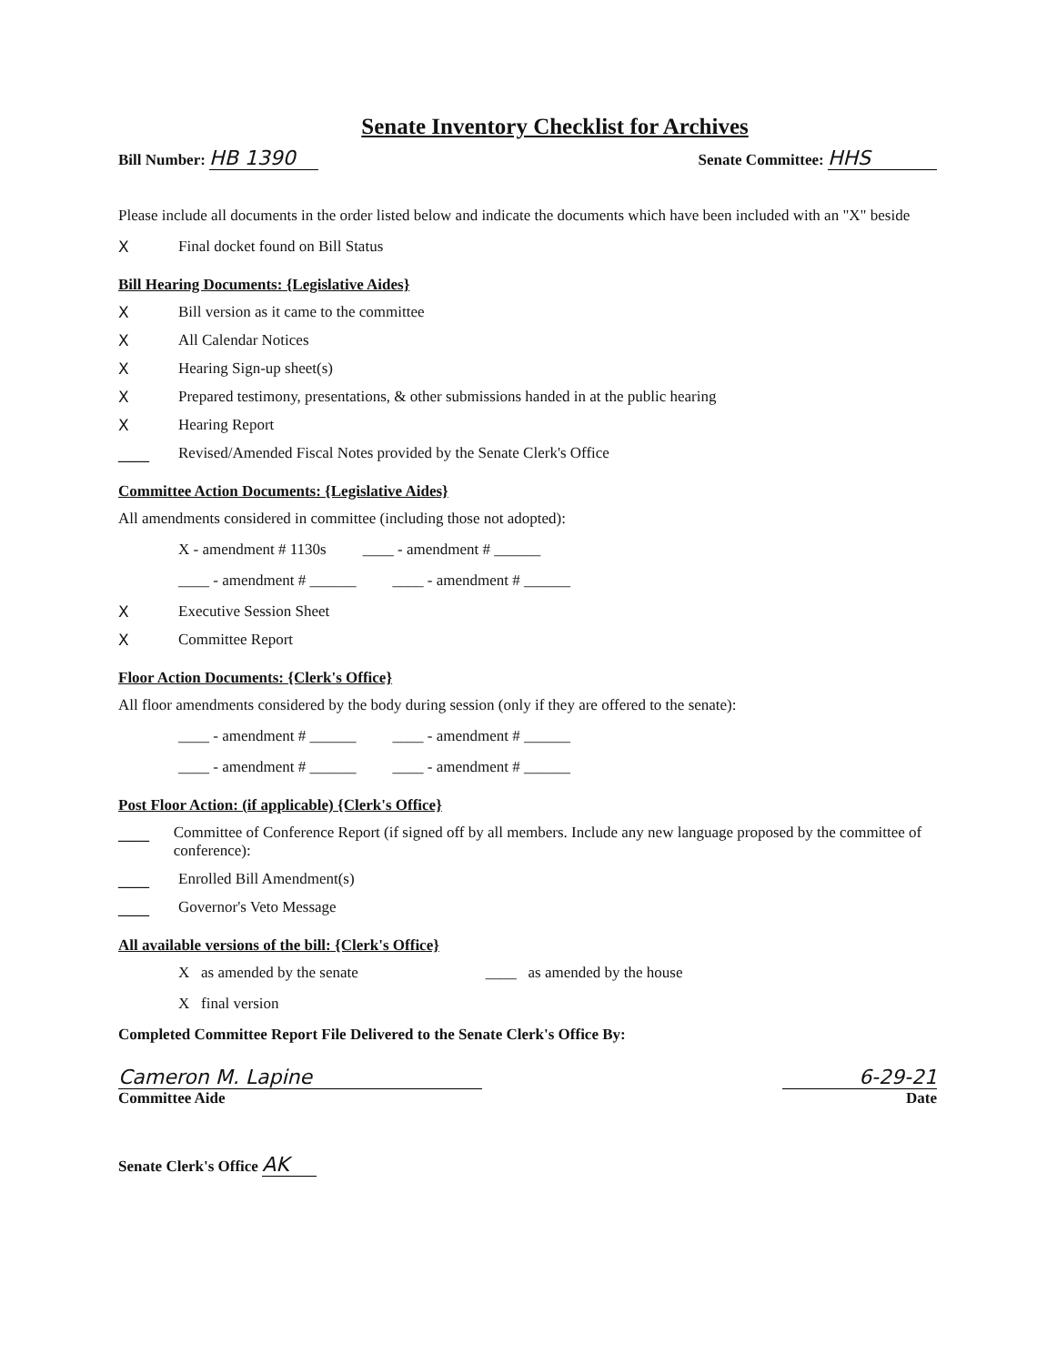Senate Inventory Checklist for Archives
Bill Number: HB 1390 Senate Committee: HHS
Please include all documents in the order listed below and indicate the documents which have been included with an "X" beside
X Final docket found on Bill Status
Bill Hearing Documents: {Legislative Aides}
X Bill version as it came to the committee
X All Calendar Notices
X Hearing Sign-up sheet(s)
X Prepared testimony, presentations, & other submissions handed in at the public hearing
X Hearing Report
____ Revised/Amended Fiscal Notes provided by the Senate Clerk's Office
Committee Action Documents: {Legislative Aides}
All amendments considered in committee (including those not adopted):
X - amendment # 1130s ____ - amendment # ______
____ - amendment # ______ ____ - amendment # ______
X Executive Session Sheet
X Committee Report
Floor Action Documents: {Clerk's Office}
All floor amendments considered by the body during session (only if they are offered to the senate):
____ - amendment # ______ ____ - amendment # ______
____ - amendment # ______ ____ - amendment # ______
Post Floor Action: (if applicable) {Clerk's Office}
____ Committee of Conference Report (if signed off by all members. Include any new language proposed by the committee of conference):
____ Enrolled Bill Amendment(s)
____ Governor's Veto Message
All available versions of the bill: {Clerk's Office}
X as amended by the senate ____ as amended by the house
X final version
Completed Committee Report File Delivered to the Senate Clerk's Office By:
Cameron M. Lapine
Committee Aide 6-29-21
Date
Senate Clerk's Office AK